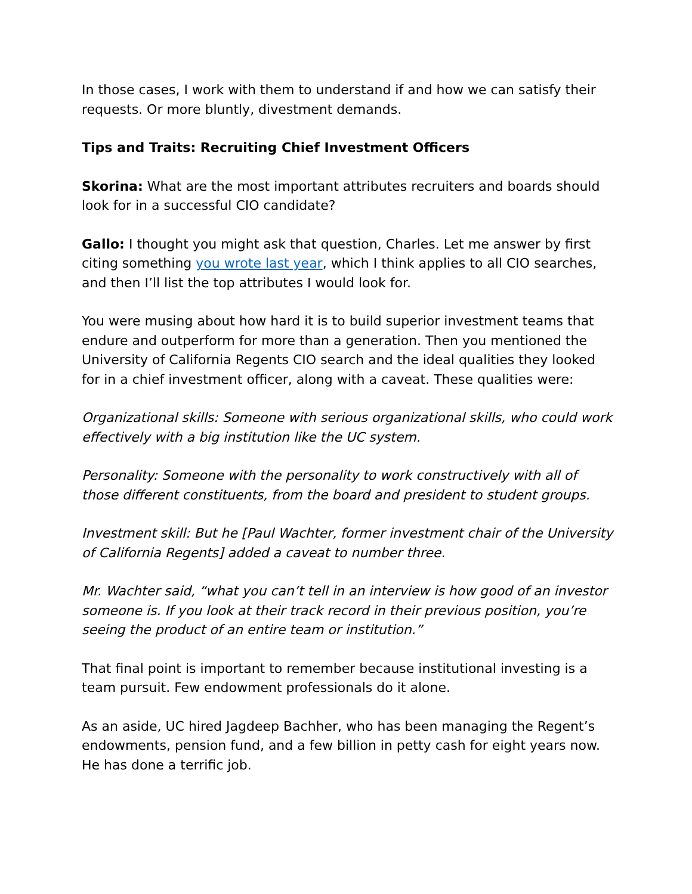In those cases, I work with them to understand if and how we can satisfy their requests. Or more bluntly, divestment demands.
Tips and Traits: Recruiting Chief Investment Officers
Skorina: What are the most important attributes recruiters and boards should look for in a successful CIO candidate?
Gallo: I thought you might ask that question, Charles. Let me answer by first citing something you wrote last year, which I think applies to all CIO searches, and then I’ll list the top attributes I would look for.
You were musing about how hard it is to build superior investment teams that endure and outperform for more than a generation. Then you mentioned the University of California Regents CIO search and the ideal qualities they looked for in a chief investment officer, along with a caveat. These qualities were:
Organizational skills: Someone with serious organizational skills, who could work effectively with a big institution like the UC system.
Personality: Someone with the personality to work constructively with all of those different constituents, from the board and president to student groups.
Investment skill: But he [Paul Wachter, former investment chair of the University of California Regents] added a caveat to number three.
Mr. Wachter said, “what you can’t tell in an interview is how good of an investor someone is. If you look at their track record in their previous position, you’re seeing the product of an entire team or institution.”
That final point is important to remember because institutional investing is a team pursuit. Few endowment professionals do it alone.
As an aside, UC hired Jagdeep Bachher, who has been managing the Regent’s endowments, pension fund, and a few billion in petty cash for eight years now. He has done a terrific job.